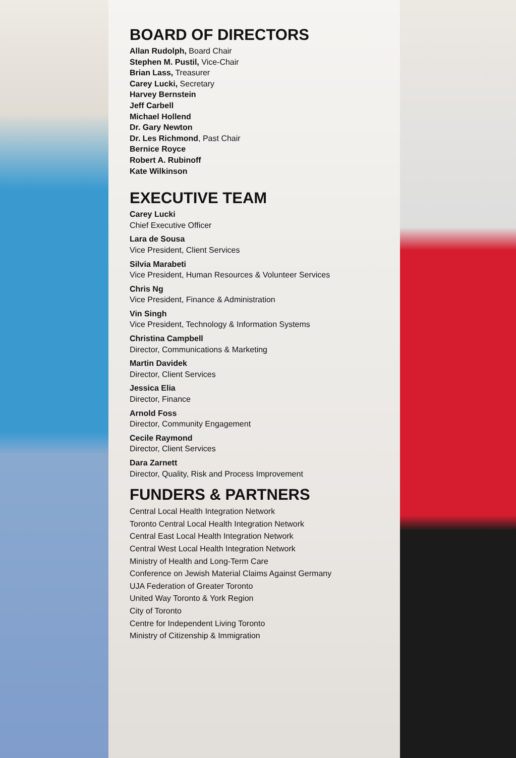BOARD OF DIRECTORS
Allan Rudolph, Board Chair
Stephen M. Pustil, Vice-Chair
Brian Lass, Treasurer
Carey Lucki, Secretary
Harvey Bernstein
Jeff Carbell
Michael Hollend
Dr. Gary Newton
Dr. Les Richmond, Past Chair
Bernice Royce
Robert A. Rubinoff
Kate Wilkinson
EXECUTIVE TEAM
Carey Lucki
Chief Executive Officer
Lara de Sousa
Vice President, Client Services
Silvia Marabeti
Vice President, Human Resources & Volunteer Services
Chris Ng
Vice President, Finance & Administration
Vin Singh
Vice President, Technology & Information Systems
Christina Campbell
Director, Communications & Marketing
Martin Davidek
Director, Client Services
Jessica Elia
Director, Finance
Arnold Foss
Director, Community Engagement
Cecile Raymond
Director, Client Services
Dara Zarnett
Director, Quality, Risk and Process Improvement
FUNDERS & PARTNERS
Central Local Health Integration Network
Toronto Central Local Health Integration Network
Central East Local Health Integration Network
Central West Local Health Integration Network
Ministry of Health and Long-Term Care
Conference on Jewish Material Claims Against Germany
UJA Federation of Greater Toronto
United Way Toronto & York Region
City of Toronto
Centre for Independent Living Toronto
Ministry of Citizenship & Immigration